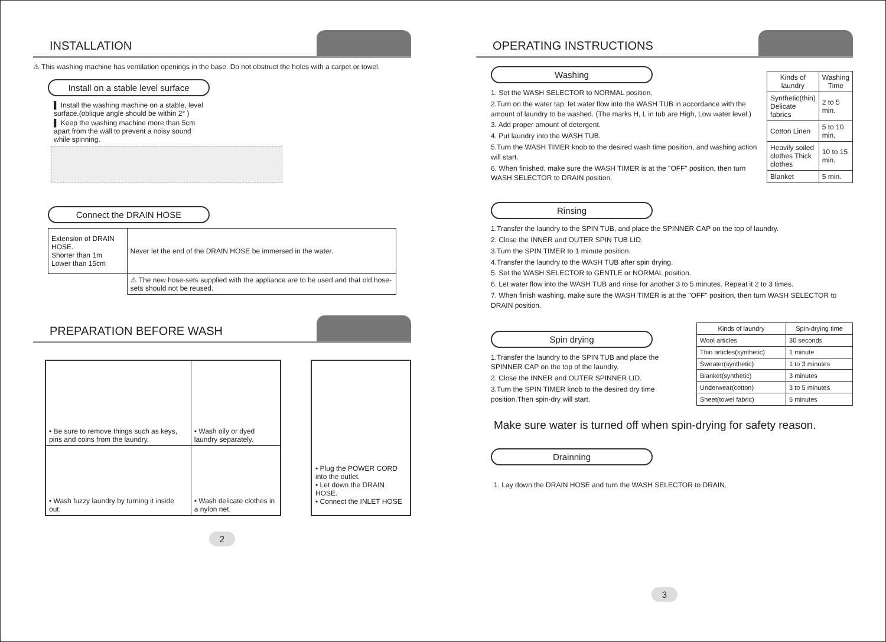INSTALLATION
⚠ This washing machine has ventilation openings in the base. Do not obstruct the holes with a carpet or towel.
Install on a stable level surface
▌ Install the washing machine on a stable, level surface.(oblique angle should be within 2° )
▌ Keep the washing machine more than 5cm apart from the wall to prevent a noisy sound while spinning.
Connect the DRAIN HOSE
| Extension of DRAIN HOSE. Shorter than 1m Lower than 15cm | Never let the end of the DRAIN HOSE be immersed in the water. |
| | ⚠ The new hose-sets supplied with the appliance are to be used and that old hose-sets should not be reused. |
PREPARATION BEFORE WASH
| • Be sure to remove things such as keys, pins and coins from the laundry. | • Wash oily or dyed laundry separately. |
| • Wash fuzzy laundry by turning it inside out. | • Wash delicate clothes in a nylon net. |
• Plug the POWER CORD into the outlet.
• Let down the DRAIN HOSE.
• Connect the INLET HOSE
2
OPERATING INSTRUCTIONS
Washing
1. Set the WASH SELECTOR to NORMAL position.
2.Turn on the water tap, let water flow into the WASH TUB in accordance with the amount of laundry to be washed. (The marks H, L in tub are High, Low water level.)
3. Add proper amount of detergent.
4. Put laundry into the WASH TUB.
5.Turn the WASH TIMER knob to the desired wash time position, and washing action will start.
6. When finished, make sure the WASH TIMER is at the "OFF" position, then turn WASH SELECTOR to DRAIN position.
| Kinds of laundry | Washing Time |
| --- | --- |
| Synthetic(thin) Delicate fabrics | 2 to 5 min. |
| Cotton Linen | 5 to 10 min. |
| Heavily soiled clothes Thick clothes | 10 to 15 min. |
| Blanket | 5 min. |
Rinsing
1.Transfer the laundry to the SPIN TUB, and place the SPINNER CAP on the top of laundry.
2. Close the INNER and OUTER SPIN TUB LID.
3.Turn the SPIN TIMER to 1 minute position.
4.Transfer the laundry to the WASH TUB after spin drying.
5. Set the WASH SELECTOR to GENTLE or NORMAL position.
6. Let water flow into the WASH TUB and rinse for another 3 to 5 minutes. Repeat it 2 to 3 times.
7. When finish washing, make sure the WASH TIMER is at the "OFF" position, then turn WASH SELECTOR to DRAIN position.
Spin drying
1.Transfer the laundry to the SPIN TUB and place the SPINNER CAP on the top of the laundry.
2. Close the INNER and OUTER SPINNER LID.
3.Turn the SPIN TIMER knob to the desired dry time position.Then spin-dry will start.
| Kinds of laundry | Spin-drying time |
| --- | --- |
| Wool articles | 30 seconds |
| Thin articles(synthetic) | 1 minute |
| Sweater(synthetic) | 1 to 3 minutes |
| Blanket(synthetic) | 3 minutes |
| Underwear(cotton) | 3 to 5 minutes |
| Sheet(towel fabric) | 5 minutes |
Make sure water is turned off when spin-drying for safety reason.
Drainning
1. Lay down the DRAIN HOSE and turn the WASH SELECTOR to DRAIN.
3